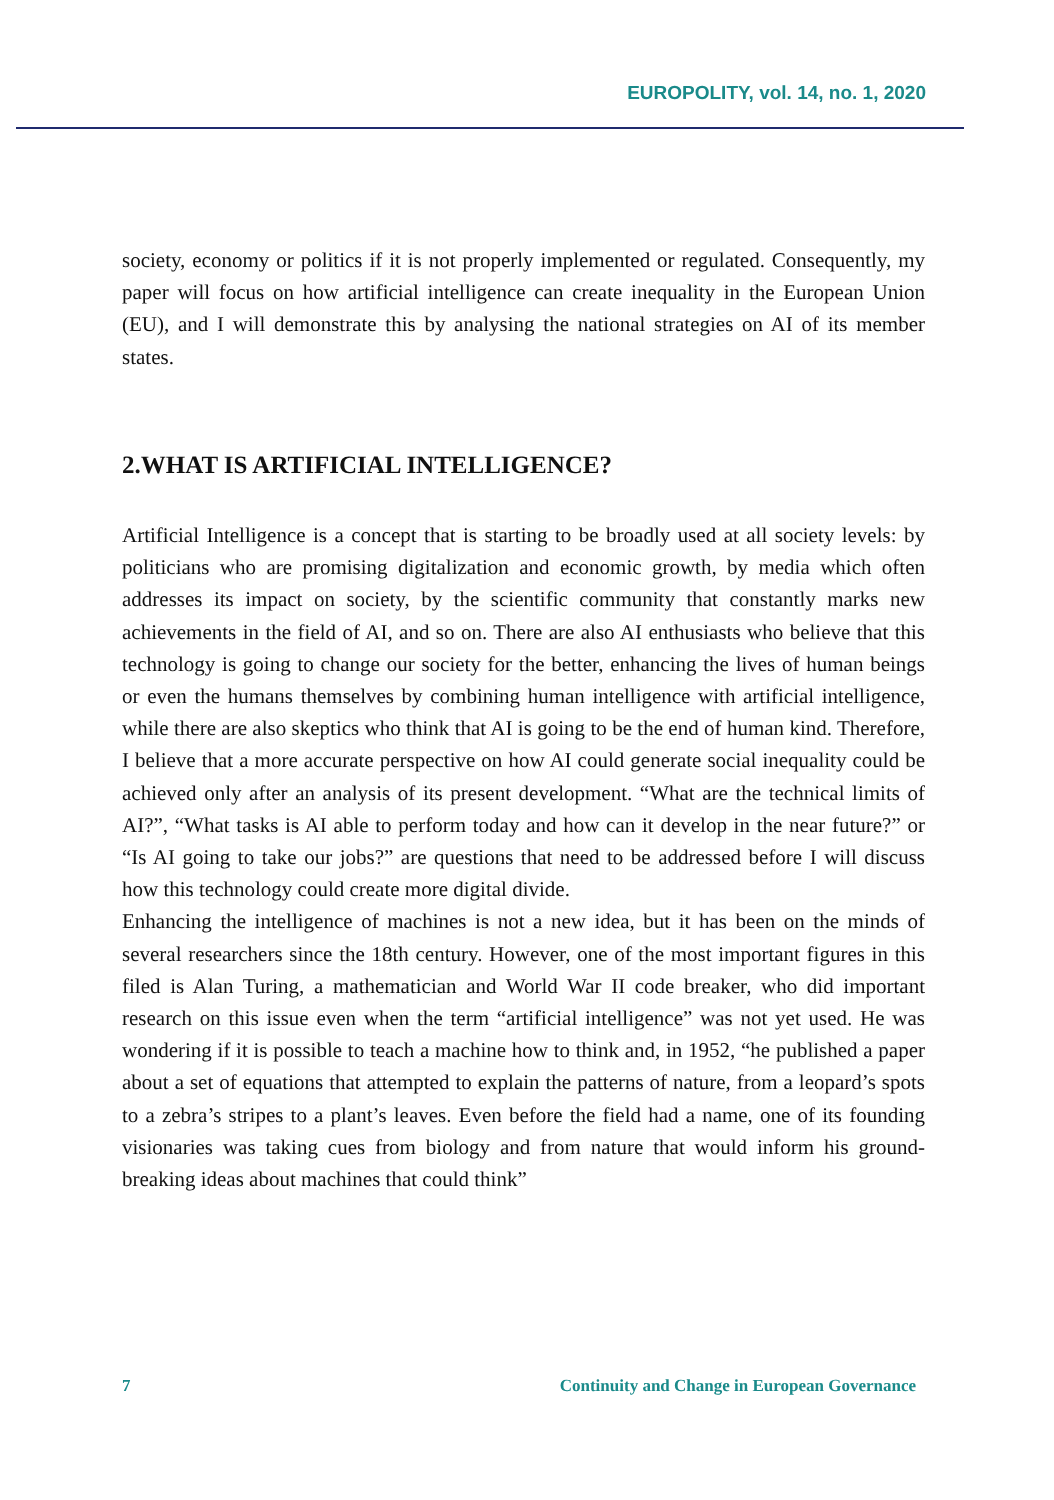EUROPOLITY, vol. 14, no. 1, 2020
society, economy or politics if it is not properly implemented or regulated. Consequently, my paper will focus on how artificial intelligence can create inequality in the European Union (EU), and I will demonstrate this by analysing the national strategies on AI of its member states.
2.WHAT IS ARTIFICIAL INTELLIGENCE?
Artificial Intelligence is a concept that is starting to be broadly used at all society levels: by politicians who are promising digitalization and economic growth, by media which often addresses its impact on society, by the scientific community that constantly marks new achievements in the field of AI, and so on. There are also AI enthusiasts who believe that this technology is going to change our society for the better, enhancing the lives of human beings or even the humans themselves by combining human intelligence with artificial intelligence, while there are also skeptics who think that AI is going to be the end of human kind. Therefore, I believe that a more accurate perspective on how AI could generate social inequality could be achieved only after an analysis of its present development. “What are the technical limits of AI?”, “What tasks is AI able to perform today and how can it develop in the near future?” or “Is AI going to take our jobs?” are questions that need to be addressed before I will discuss how this technology could create more digital divide.
Enhancing the intelligence of machines is not a new idea, but it has been on the minds of several researchers since the 18th century. However, one of the most important figures in this filed is Alan Turing, a mathematician and World War II code breaker, who did important research on this issue even when the term “artificial intelligence” was not yet used. He was wondering if it is possible to teach a machine how to think and, in 1952, “he published a paper about a set of equations that attempted to explain the patterns of nature, from a leopard’s spots to a zebra’s stripes to a plant’s leaves. Even before the field had a name, one of its founding visionaries was taking cues from biology and from nature that would inform his ground-breaking ideas about machines that could think”
7 Continuity and Change in European Governance